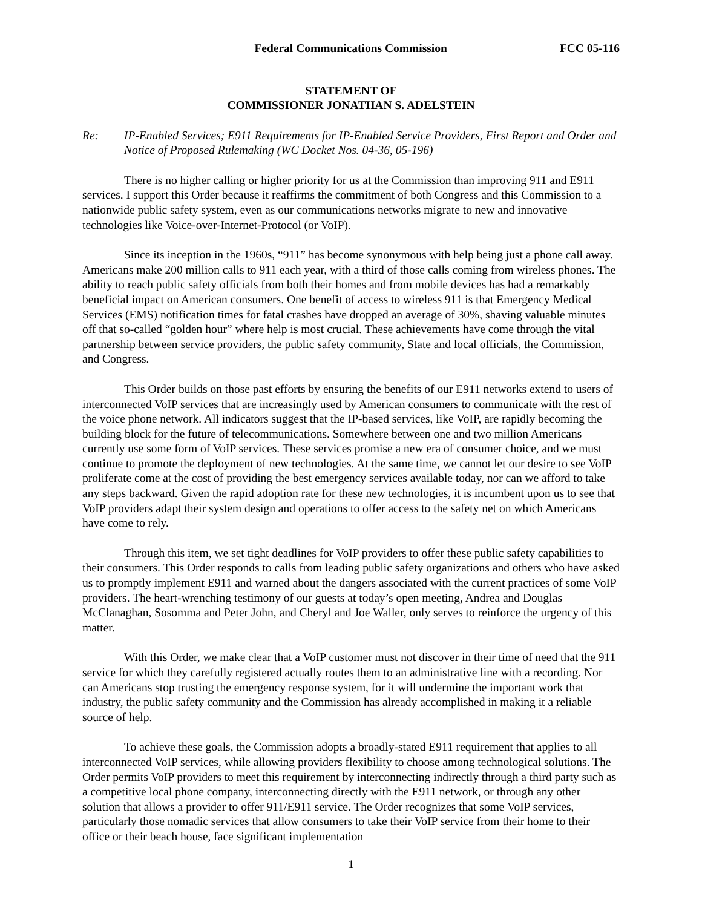Federal Communications Commission FCC 05-116
STATEMENT OF
COMMISSIONER JONATHAN S. ADELSTEIN
Re: IP-Enabled Services; E911 Requirements for IP-Enabled Service Providers, First Report and Order and Notice of Proposed Rulemaking (WC Docket Nos. 04-36, 05-196)
There is no higher calling or higher priority for us at the Commission than improving 911 and E911 services. I support this Order because it reaffirms the commitment of both Congress and this Commission to a nationwide public safety system, even as our communications networks migrate to new and innovative technologies like Voice-over-Internet-Protocol (or VoIP).
Since its inception in the 1960s, “911” has become synonymous with help being just a phone call away. Americans make 200 million calls to 911 each year, with a third of those calls coming from wireless phones. The ability to reach public safety officials from both their homes and from mobile devices has had a remarkably beneficial impact on American consumers. One benefit of access to wireless 911 is that Emergency Medical Services (EMS) notification times for fatal crashes have dropped an average of 30%, shaving valuable minutes off that so-called “golden hour” where help is most crucial. These achievements have come through the vital partnership between service providers, the public safety community, State and local officials, the Commission, and Congress.
This Order builds on those past efforts by ensuring the benefits of our E911 networks extend to users of interconnected VoIP services that are increasingly used by American consumers to communicate with the rest of the voice phone network. All indicators suggest that the IP-based services, like VoIP, are rapidly becoming the building block for the future of telecommunications. Somewhere between one and two million Americans currently use some form of VoIP services. These services promise a new era of consumer choice, and we must continue to promote the deployment of new technologies. At the same time, we cannot let our desire to see VoIP proliferate come at the cost of providing the best emergency services available today, nor can we afford to take any steps backward. Given the rapid adoption rate for these new technologies, it is incumbent upon us to see that VoIP providers adapt their system design and operations to offer access to the safety net on which Americans have come to rely.
Through this item, we set tight deadlines for VoIP providers to offer these public safety capabilities to their consumers. This Order responds to calls from leading public safety organizations and others who have asked us to promptly implement E911 and warned about the dangers associated with the current practices of some VoIP providers. The heart-wrenching testimony of our guests at today’s open meeting, Andrea and Douglas McClanaghan, Sosomma and Peter John, and Cheryl and Joe Waller, only serves to reinforce the urgency of this matter.
With this Order, we make clear that a VoIP customer must not discover in their time of need that the 911 service for which they carefully registered actually routes them to an administrative line with a recording. Nor can Americans stop trusting the emergency response system, for it will undermine the important work that industry, the public safety community and the Commission has already accomplished in making it a reliable source of help.
To achieve these goals, the Commission adopts a broadly-stated E911 requirement that applies to all interconnected VoIP services, while allowing providers flexibility to choose among technological solutions. The Order permits VoIP providers to meet this requirement by interconnecting indirectly through a third party such as a competitive local phone company, interconnecting directly with the E911 network, or through any other solution that allows a provider to offer 911/E911 service. The Order recognizes that some VoIP services, particularly those nomadic services that allow consumers to take their VoIP service from their home to their office or their beach house, face significant implementation
1